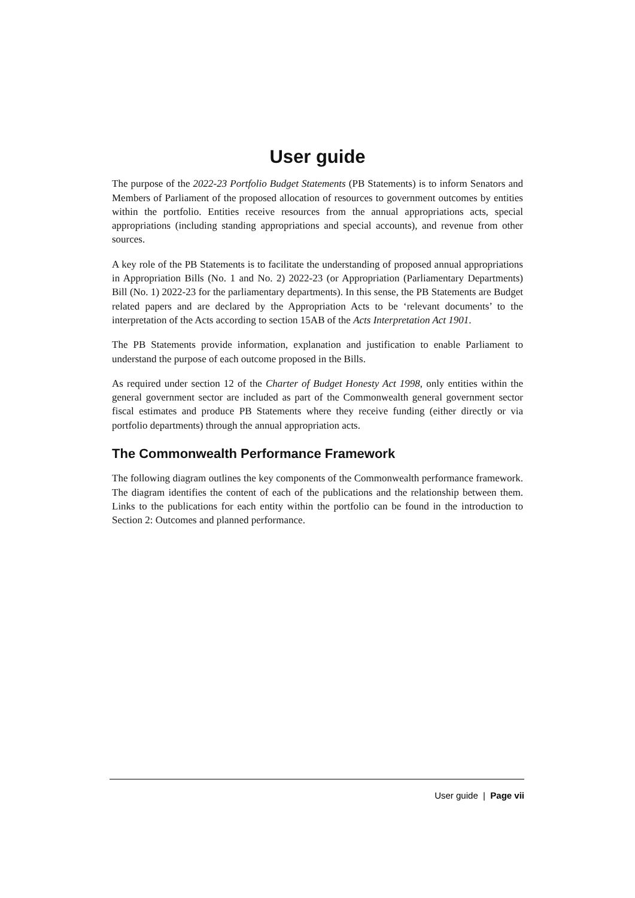User guide
The purpose of the 2022-23 Portfolio Budget Statements (PB Statements) is to inform Senators and Members of Parliament of the proposed allocation of resources to government outcomes by entities within the portfolio. Entities receive resources from the annual appropriations acts, special appropriations (including standing appropriations and special accounts), and revenue from other sources.
A key role of the PB Statements is to facilitate the understanding of proposed annual appropriations in Appropriation Bills (No. 1 and No. 2) 2022-23 (or Appropriation (Parliamentary Departments) Bill (No. 1) 2022-23 for the parliamentary departments). In this sense, the PB Statements are Budget related papers and are declared by the Appropriation Acts to be ‘relevant documents’ to the interpretation of the Acts according to section 15AB of the Acts Interpretation Act 1901.
The PB Statements provide information, explanation and justification to enable Parliament to understand the purpose of each outcome proposed in the Bills.
As required under section 12 of the Charter of Budget Honesty Act 1998, only entities within the general government sector are included as part of the Commonwealth general government sector fiscal estimates and produce PB Statements where they receive funding (either directly or via portfolio departments) through the annual appropriation acts.
The Commonwealth Performance Framework
The following diagram outlines the key components of the Commonwealth performance framework. The diagram identifies the content of each of the publications and the relationship between them. Links to the publications for each entity within the portfolio can be found in the introduction to Section 2: Outcomes and planned performance.
User guide | Page vii